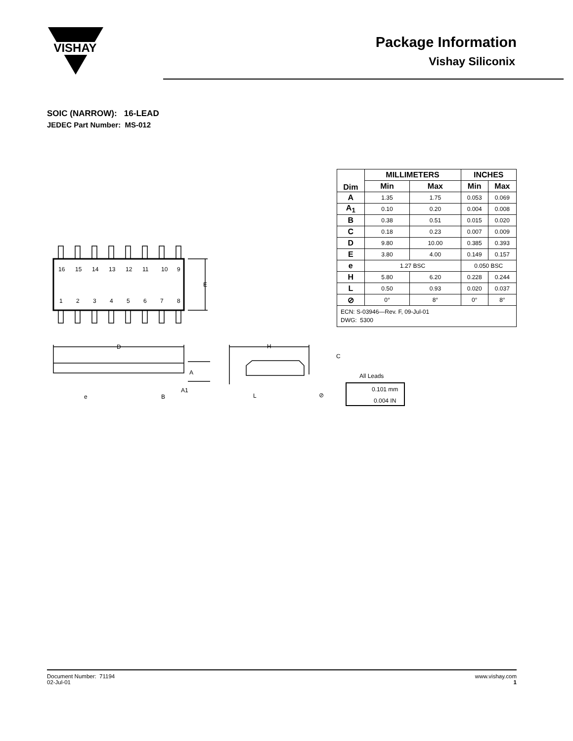VISHAY
Package Information
Vishay Siliconix
SOIC (NARROW): 16-LEAD
JEDEC Part Number: MS-012
| Dim | MILLIMETERS | | INCHES | |
| --- | --- | --- | --- | --- |
| | Min | Max | Min | Max |
| A | 1.35 | 1.75 | 0.053 | 0.069 |
| A<sub>1</sub> | 0.10 | 0.20 | 0.004 | 0.008 |
| B | 0.38 | 0.51 | 0.015 | 0.020 |
| C | 0.18 | 0.23 | 0.007 | 0.009 |
| D | 9.80 | 10.00 | 0.385 | 0.393 |
| E | 3.80 | 4.00 | 0.149 | 0.157 |
| e | 1.27 BSC | | 0.050 BSC | |
| H | 5.80 | 6.20 | 0.228 | 0.244 |
| L | 0.50 | 0.93 | 0.020 | 0.037 |
| ⊘ | 0° | 8° | 0° | 8° |
| ECN: S-03946—Rev. F, 09-Jul-01 DWG: 5300 | | | | |
16
15
14
13
12
11
10
9
1
2
3
4
5
6
7
8
E
D
H
C
e
B
A1
L
A
⊘
All Leads
0.101 mm
0.004 IN
Document Number: 71194
02-Jul-01
www.vishay.com
1